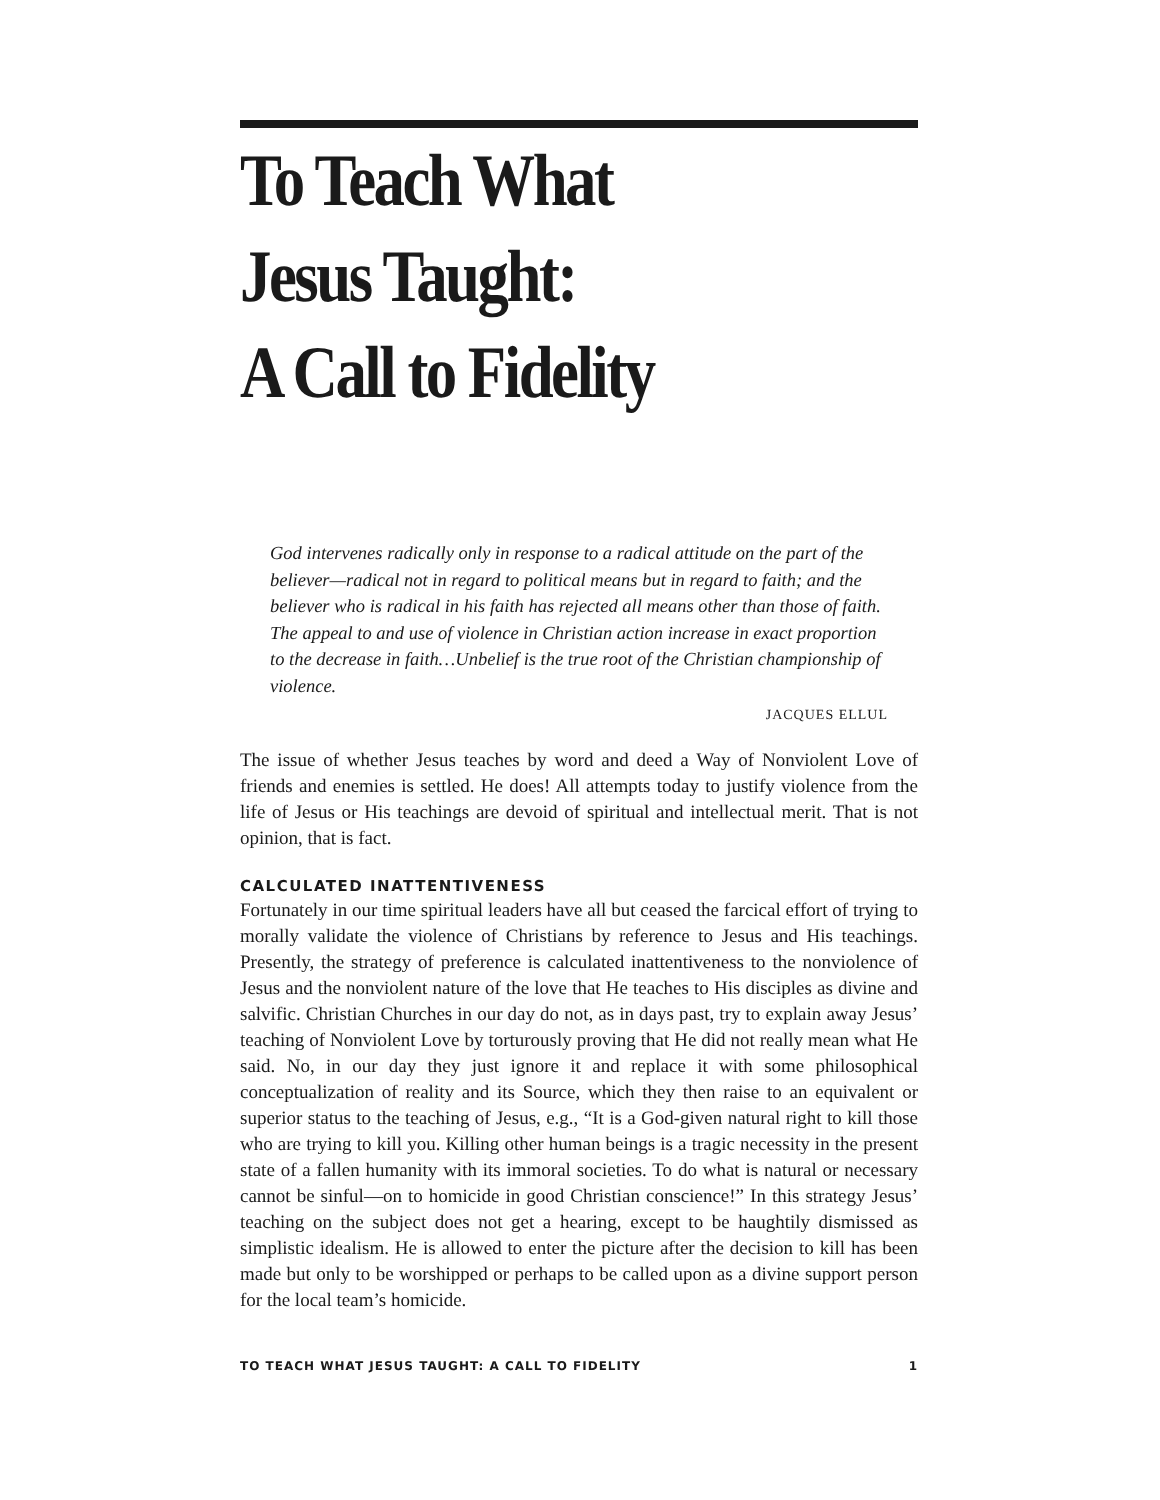To Teach What
Jesus Taught:
A Call to Fidelity
God intervenes radically only in response to a radical attitude on the part of the believer—radical not in regard to political means but in regard to faith; and the believer who is radical in his faith has rejected all means other than those of faith. The appeal to and use of violence in Christian action increase in exact proportion to the decrease in faith…Unbelief is the true root of the Christian championship of violence.
JACQUES ELLUL
The issue of whether Jesus teaches by word and deed a Way of Nonviolent Love of friends and enemies is settled. He does! All attempts today to justify violence from the life of Jesus or His teachings are devoid of spiritual and intellectual merit. That is not opinion, that is fact.
CALCULATED INATTENTIVENESS
Fortunately in our time spiritual leaders have all but ceased the farcical effort of trying to morally validate the violence of Christians by reference to Jesus and His teachings. Presently, the strategy of preference is calculated inattentiveness to the nonviolence of Jesus and the nonviolent nature of the love that He teaches to His disciples as divine and salvific. Christian Churches in our day do not, as in days past, try to explain away Jesus’ teaching of Nonviolent Love by torturously proving that He did not really mean what He said. No, in our day they just ignore it and replace it with some philosophical conceptualization of reality and its Source, which they then raise to an equivalent or superior status to the teaching of Jesus, e.g., “It is a God-given natural right to kill those who are trying to kill you. Killing other human beings is a tragic necessity in the present state of a fallen humanity with its immoral societies. To do what is natural or necessary cannot be sinful—on to homicide in good Christian conscience!” In this strategy Jesus’ teaching on the subject does not get a hearing, except to be haughtily dismissed as simplistic idealism. He is allowed to enter the picture after the decision to kill has been made but only to be worshipped or perhaps to be called upon as a divine support person for the local team’s homicide.
TO TEACH WHAT JESUS TAUGHT: A CALL TO FIDELITY 1